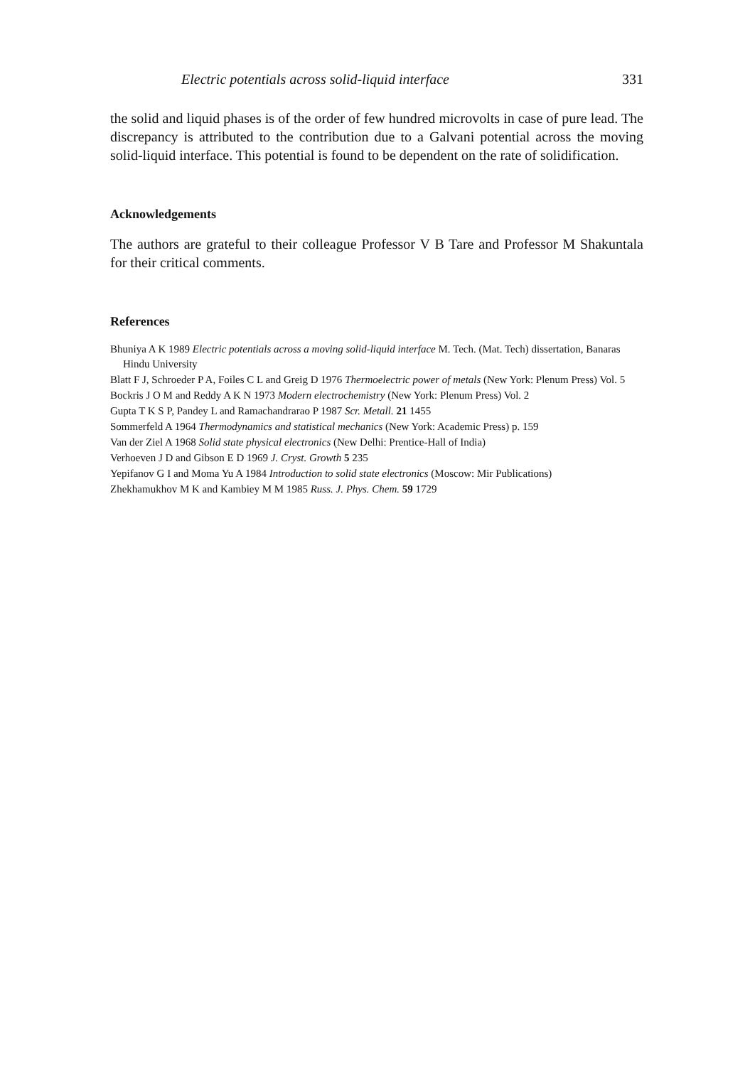Electric potentials across solid-liquid interface 331
the solid and liquid phases is of the order of few hundred microvolts in case of pure lead. The discrepancy is attributed to the contribution due to a Galvani potential across the moving solid-liquid interface. This potential is found to be dependent on the rate of solidification.
Acknowledgements
The authors are grateful to their colleague Professor V B Tare and Professor M Shakuntala for their critical comments.
References
Bhuniya A K 1989 Electric potentials across a moving solid-liquid interface M. Tech. (Mat. Tech) dissertation, Banaras Hindu University
Blatt F J, Schroeder P A, Foiles C L and Greig D 1976 Thermoelectric power of metals (New York: Plenum Press) Vol. 5
Bockris J O M and Reddy A K N 1973 Modern electrochemistry (New York: Plenum Press) Vol. 2
Gupta T K S P, Pandey L and Ramachandrarao P 1987 Scr. Metall. 21 1455
Sommerfeld A 1964 Thermodynamics and statistical mechanics (New York: Academic Press) p. 159
Van der Ziel A 1968 Solid state physical electronics (New Delhi: Prentice-Hall of India)
Verhoeven J D and Gibson E D 1969 J. Cryst. Growth 5 235
Yepifanov G I and Moma Yu A 1984 Introduction to solid state electronics (Moscow: Mir Publications)
Zhekhamukhov M K and Kambiey M M 1985 Russ. J. Phys. Chem. 59 1729